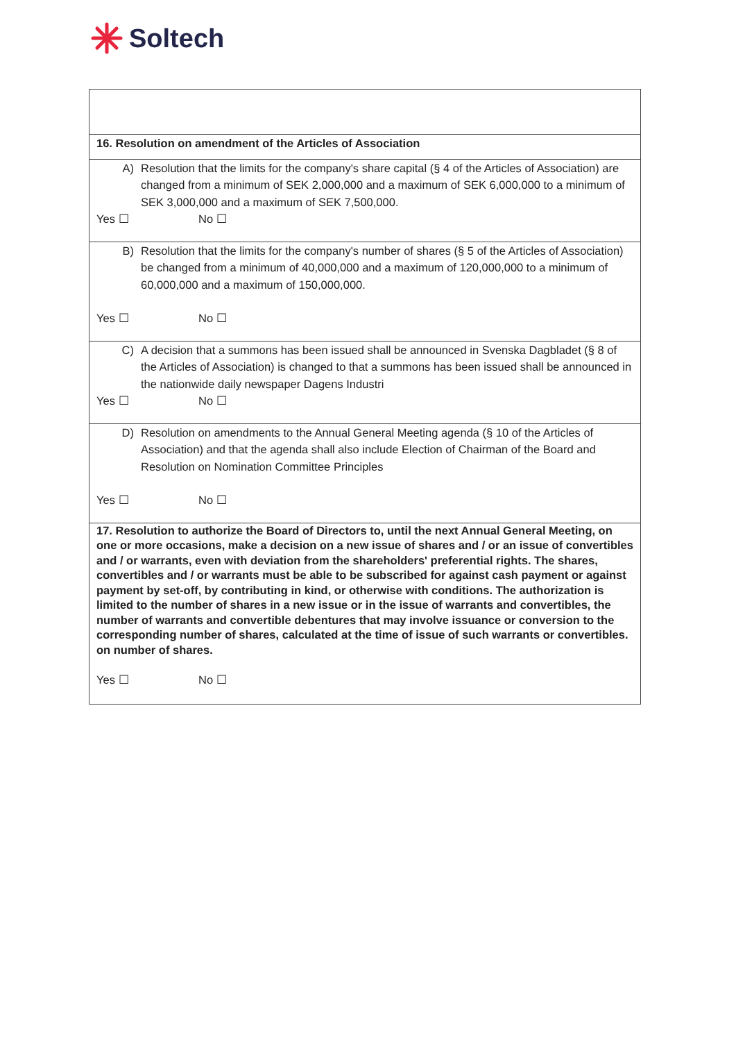Soltech
| 16. Resolution on amendment of the Articles of Association |
| A) Resolution that the limits for the company's share capital (§ 4 of the Articles of Association) are changed from a minimum of SEK 2,000,000 and a maximum of SEK 6,000,000 to a minimum of SEK 3,000,000 and a maximum of SEK 7,500,000. Yes ☐ No ☐ |
| B) Resolution that the limits for the company's number of shares (§ 5 of the Articles of Association) be changed from a minimum of 40,000,000 and a maximum of 120,000,000 to a minimum of 60,000,000 and a maximum of 150,000,000. Yes ☐ No ☐ |
| C) A decision that a summons has been issued shall be announced in Svenska Dagbladet (§ 8 of the Articles of Association) is changed to that a summons has been issued shall be announced in the nationwide daily newspaper Dagens Industri Yes ☐ No ☐ |
| D) Resolution on amendments to the Annual General Meeting agenda (§ 10 of the Articles of Association) and that the agenda shall also include Election of Chairman of the Board and Resolution on Nomination Committee Principles Yes ☐ No ☐ |
| 17. Resolution to authorize the Board of Directors to, until the next Annual General Meeting, on one or more occasions, make a decision on a new issue of shares and / or an issue of convertibles and / or warrants, even with deviation from the shareholders' preferential rights. The shares, convertibles and / or warrants must be able to be subscribed for against cash payment or against payment by set-off, by contributing in kind, or otherwise with conditions. The authorization is limited to the number of shares in a new issue or in the issue of warrants and convertibles, the number of warrants and convertible debentures that may involve issuance or conversion to the corresponding number of shares, calculated at the time of issue of such warrants or convertibles. on number of shares. Yes ☐ No ☐ |